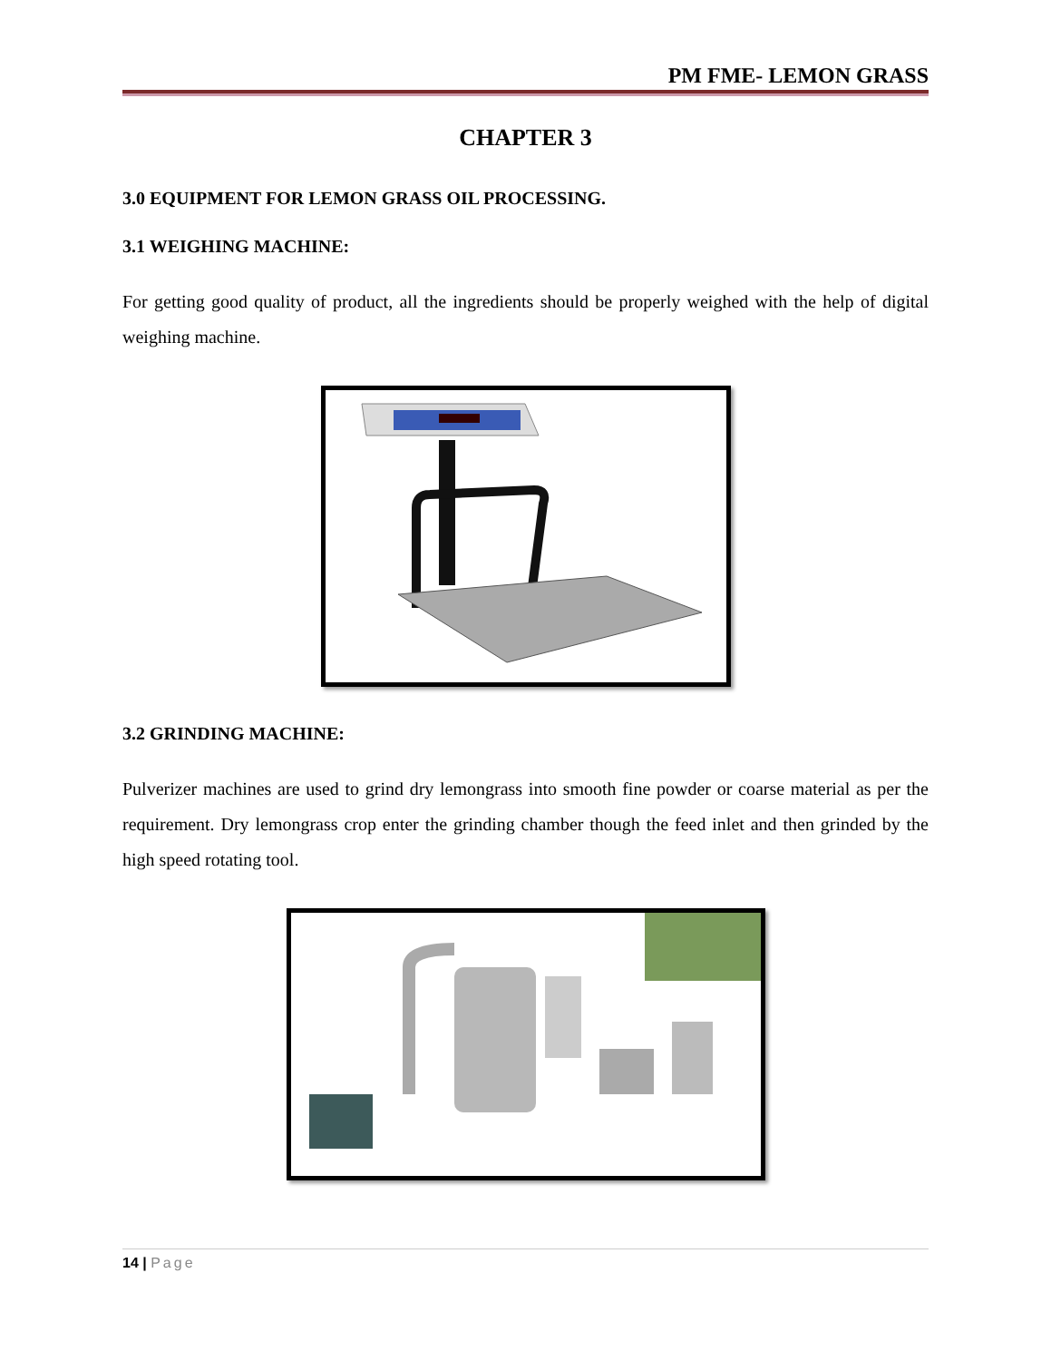PM FME- LEMON GRASS
CHAPTER 3
3.0 EQUIPMENT FOR LEMON GRASS OIL PROCESSING.
3.1 WEIGHING MACHINE:
For getting good quality of product, all the ingredients should be properly weighed with the help of digital weighing machine.
3.2 GRINDING MACHINE:
Pulverizer machines are used to grind dry lemongrass into smooth fine powder or coarse material as per the requirement. Dry lemongrass crop enter the grinding chamber though the feed inlet and then grinded by the high speed rotating tool.
14 | Page